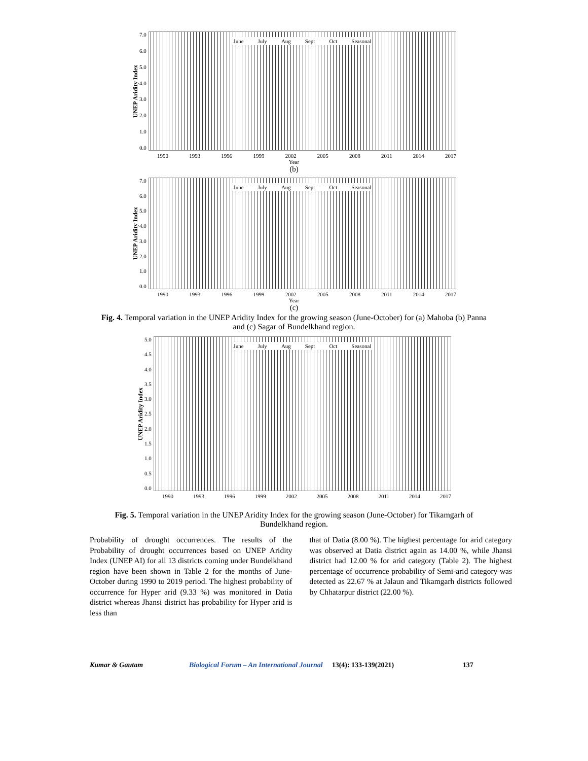UNEP Aridity Index
7.0
6.0
5.0
4.0
3.0
2.0
1.0
0.0
June July Aug Sept Oct Seasonal
1990 1993 1996 1999 2002 2005 2008 2011 2014 2017
Year
(b)
UNEP Aridity Index
7.0
6.0
5.0
4.0
3.0
2.0
1.0
0.0
June July Aug Sept Oct Seasonal
1990 1993 1996 1999 2002 2005 2008 2011 2014 2017
Year
(c)
Fig. 4. Temporal variation in the UNEP Aridity Index for the growing season (June-October) for (a) Mahoba (b) Panna and (c) Sagar of Bundelkhand region.
UNEP Aridity Index
5.0
4.5
4.0
3.5
3.0
2.5
2.0
1.5
1.0
0.5
0.0
June July Aug Sept Oct Seasonal
1990 1993 1996 1999 2002 2005 2008 2011 2014 2017
Fig. 5. Temporal variation in the UNEP Aridity Index for the growing season (June-October) for Tikamgarh of Bundelkhand region.
Probability of drought occurrences. The results of the Probability of drought occurrences based on UNEP Aridity Index (UNEP AI) for all 13 districts coming under Bundelkhand region have been shown in Table 2 for the months of June-October during 1990 to 2019 period. The highest probability of occurrence for Hyper arid (9.33 %) was monitored in Datia district whereas Jhansi district has probability for Hyper arid is less than
that of Datia (8.00 %). The highest percentage for arid category was observed at Datia district again as 14.00 %, while Jhansi district had 12.00 % for arid category (Table 2). The highest percentage of occurrence probability of Semi-arid category was detected as 22.67 % at Jalaun and Tikamgarh districts followed by Chhatarpur district (22.00 %).
Kumar & Gautam Biological Forum – An International Journal 13(4): 133-139(2021) 137